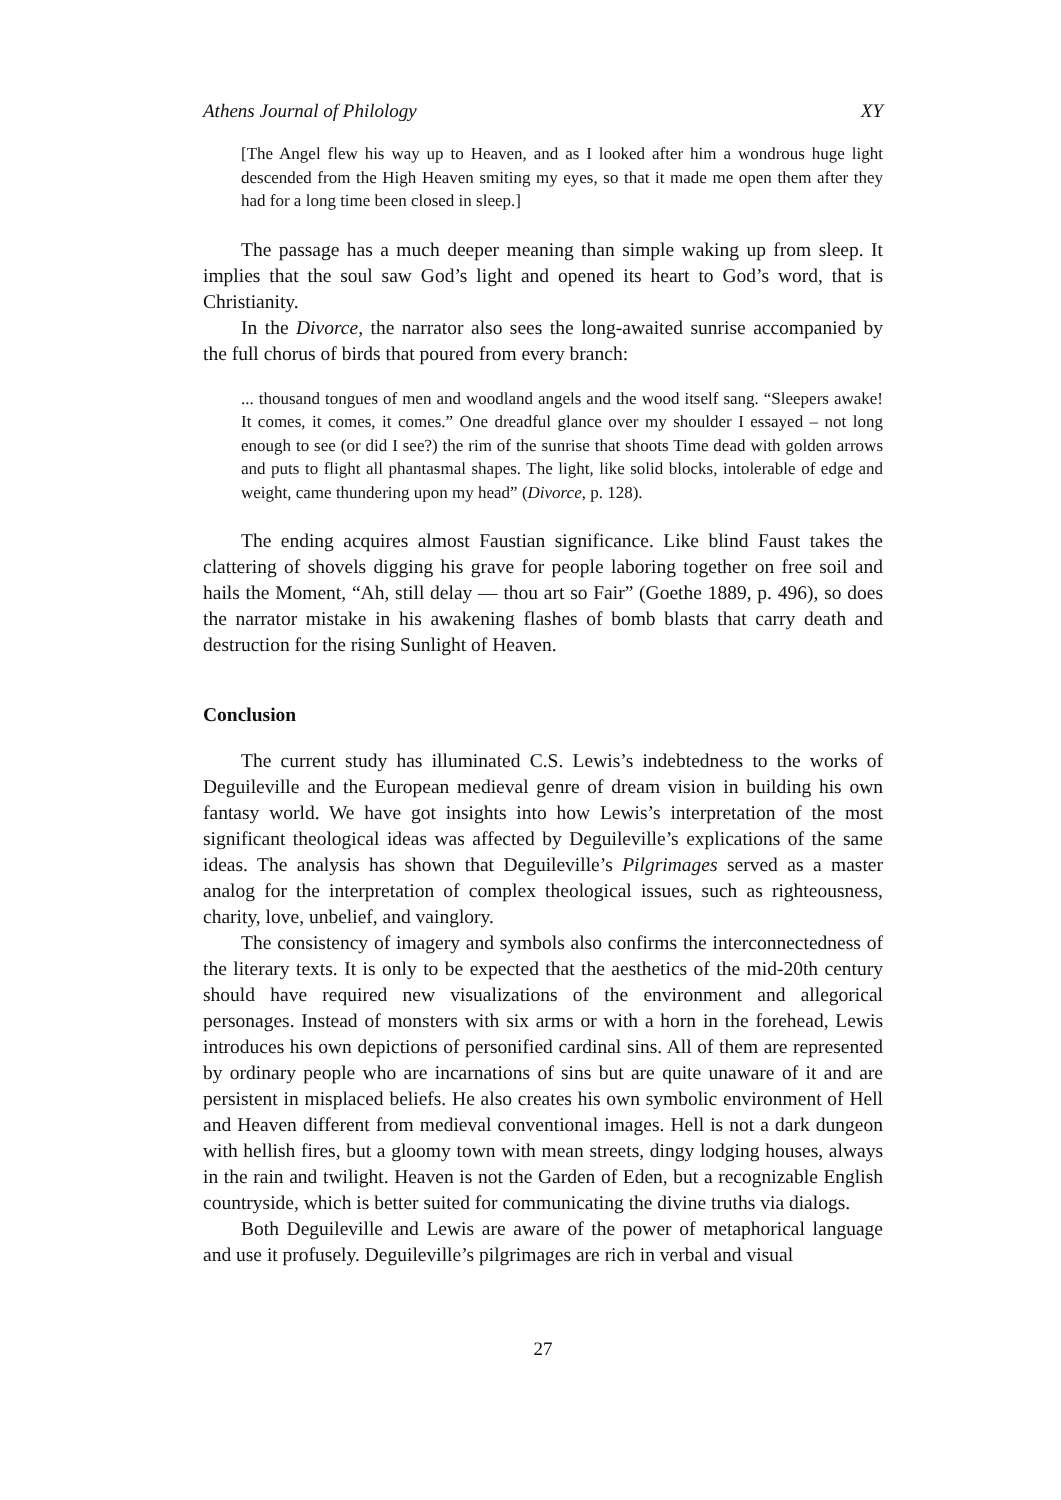Athens Journal of Philology XY
[The Angel flew his way up to Heaven, and as I looked after him a wondrous huge light descended from the High Heaven smiting my eyes, so that it made me open them after they had for a long time been closed in sleep.]
The passage has a much deeper meaning than simple waking up from sleep. It implies that the soul saw God’s light and opened its heart to God’s word, that is Christianity.
In the Divorce, the narrator also sees the long-awaited sunrise accompanied by the full chorus of birds that poured from every branch:
... thousand tongues of men and woodland angels and the wood itself sang. “Sleepers awake! It comes, it comes, it comes.” One dreadful glance over my shoulder I essayed – not long enough to see (or did I see?) the rim of the sunrise that shoots Time dead with golden arrows and puts to flight all phantasmal shapes. The light, like solid blocks, intolerable of edge and weight, came thundering upon my head” (Divorce, p. 128).
The ending acquires almost Faustian significance. Like blind Faust takes the clattering of shovels digging his grave for people laboring together on free soil and hails the Moment, “Ah, still delay — thou art so Fair” (Goethe 1889, p. 496), so does the narrator mistake in his awakening flashes of bomb blasts that carry death and destruction for the rising Sunlight of Heaven.
Conclusion
The current study has illuminated C.S. Lewis’s indebtedness to the works of Deguileville and the European medieval genre of dream vision in building his own fantasy world. We have got insights into how Lewis’s interpretation of the most significant theological ideas was affected by Deguileville’s explications of the same ideas. The analysis has shown that Deguileville’s Pilgrimages served as a master analog for the interpretation of complex theological issues, such as righteousness, charity, love, unbelief, and vainglory.
The consistency of imagery and symbols also confirms the interconnectedness of the literary texts. It is only to be expected that the aesthetics of the mid-20th century should have required new visualizations of the environment and allegorical personages. Instead of monsters with six arms or with a horn in the forehead, Lewis introduces his own depictions of personified cardinal sins. All of them are represented by ordinary people who are incarnations of sins but are quite unaware of it and are persistent in misplaced beliefs. He also creates his own symbolic environment of Hell and Heaven different from medieval conventional images. Hell is not a dark dungeon with hellish fires, but a gloomy town with mean streets, dingy lodging houses, always in the rain and twilight. Heaven is not the Garden of Eden, but a recognizable English countryside, which is better suited for communicating the divine truths via dialogs.
Both Deguileville and Lewis are aware of the power of metaphorical language and use it profusely. Deguileville’s pilgrimages are rich in verbal and visual
27